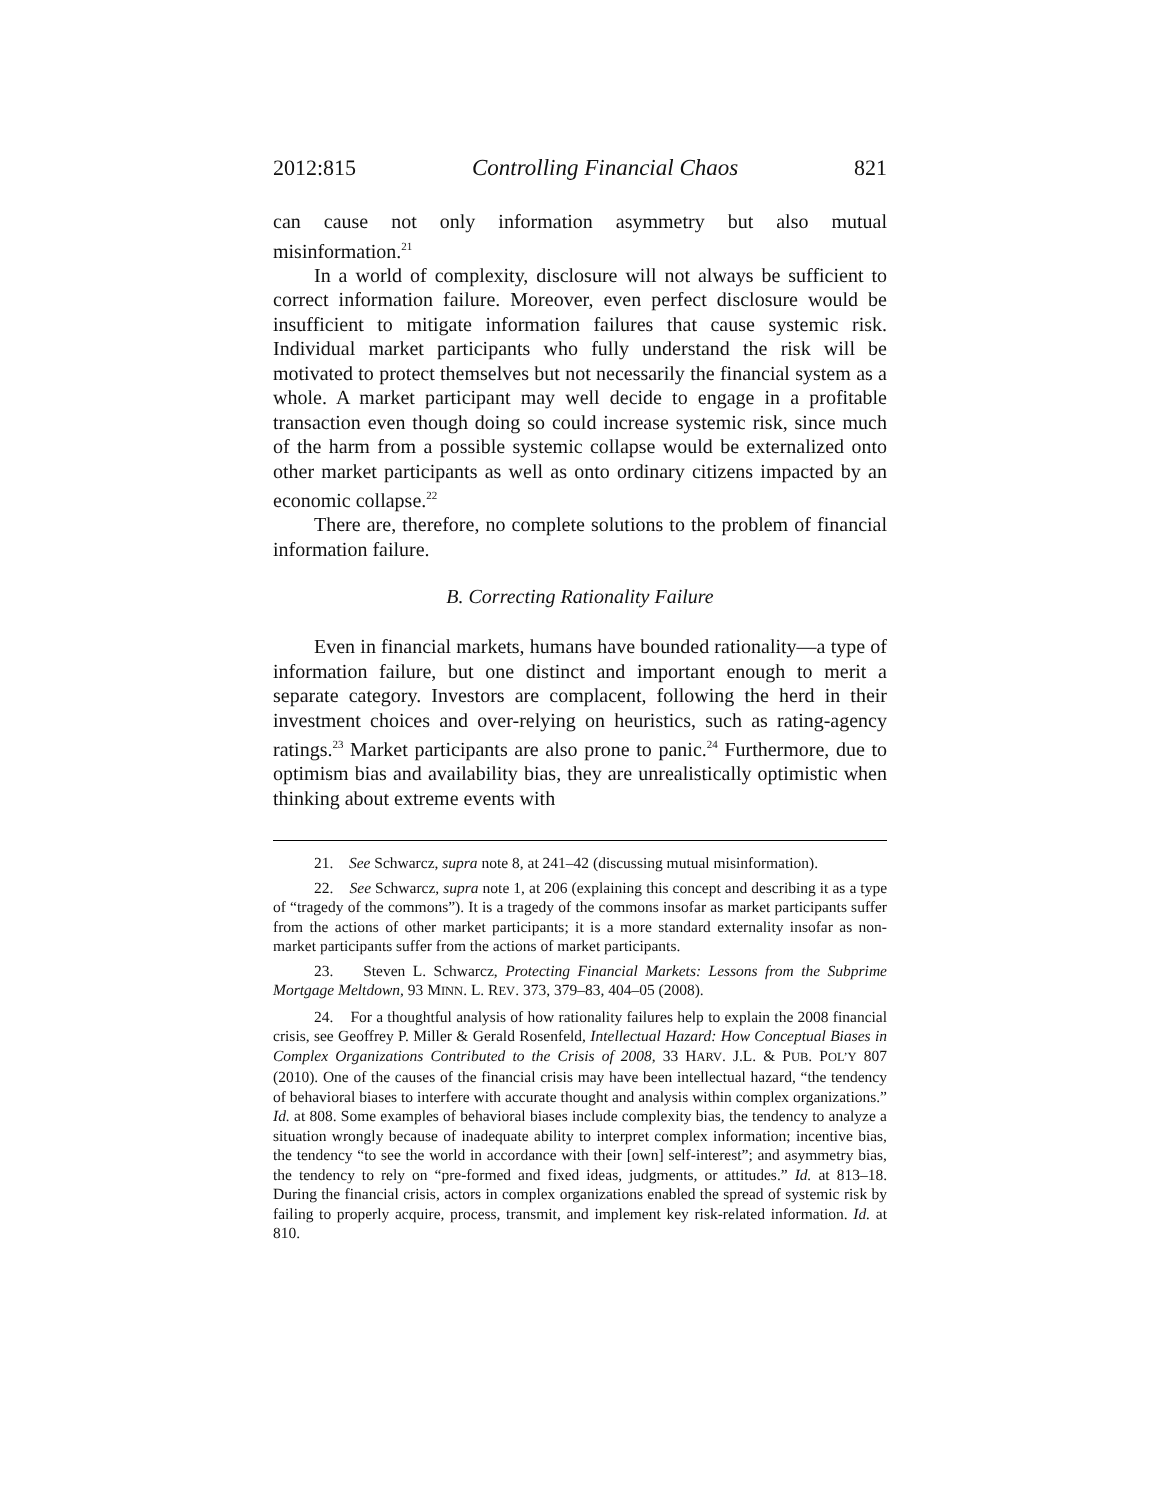2012:815 Controlling Financial Chaos 821
can cause not only information asymmetry but also mutual misinformation.<sup>21</sup>
In a world of complexity, disclosure will not always be sufficient to correct information failure. Moreover, even perfect disclosure would be insufficient to mitigate information failures that cause systemic risk. Individual market participants who fully understand the risk will be motivated to protect themselves but not necessarily the financial system as a whole. A market participant may well decide to engage in a profitable transaction even though doing so could increase systemic risk, since much of the harm from a possible systemic collapse would be externalized onto other market participants as well as onto ordinary citizens impacted by an economic collapse.<sup>22</sup>
There are, therefore, no complete solutions to the problem of financial information failure.
B. Correcting Rationality Failure
Even in financial markets, humans have bounded rationality—a type of information failure, but one distinct and important enough to merit a separate category. Investors are complacent, following the herd in their investment choices and over-relying on heuristics, such as rating-agency ratings.<sup>23</sup> Market participants are also prone to panic.<sup>24</sup> Furthermore, due to optimism bias and availability bias, they are unrealistically optimistic when thinking about extreme events with
21. See Schwarcz, supra note 8, at 241–42 (discussing mutual misinformation).
22. See Schwarcz, supra note 1, at 206 (explaining this concept and describing it as a type of “tragedy of the commons”). It is a tragedy of the commons insofar as market participants suffer from the actions of other market participants; it is a more standard externality insofar as non-market participants suffer from the actions of market participants.
23. Steven L. Schwarcz, Protecting Financial Markets: Lessons from the Subprime Mortgage Meltdown, 93 MINN. L. REV. 373, 379–83, 404–05 (2008).
24. For a thoughtful analysis of how rationality failures help to explain the 2008 financial crisis, see Geoffrey P. Miller & Gerald Rosenfeld, Intellectual Hazard: How Conceptual Biases in Complex Organizations Contributed to the Crisis of 2008, 33 HARV. J.L. & PUB. POL’Y 807 (2010). One of the causes of the financial crisis may have been intellectual hazard, “the tendency of behavioral biases to interfere with accurate thought and analysis within complex organizations.” Id. at 808. Some examples of behavioral biases include complexity bias, the tendency to analyze a situation wrongly because of inadequate ability to interpret complex information; incentive bias, the tendency “to see the world in accordance with their [own] self-interest”; and asymmetry bias, the tendency to rely on “pre-formed and fixed ideas, judgments, or attitudes.” Id. at 813–18. During the financial crisis, actors in complex organizations enabled the spread of systemic risk by failing to properly acquire, process, transmit, and implement key risk-related information. Id. at 810.